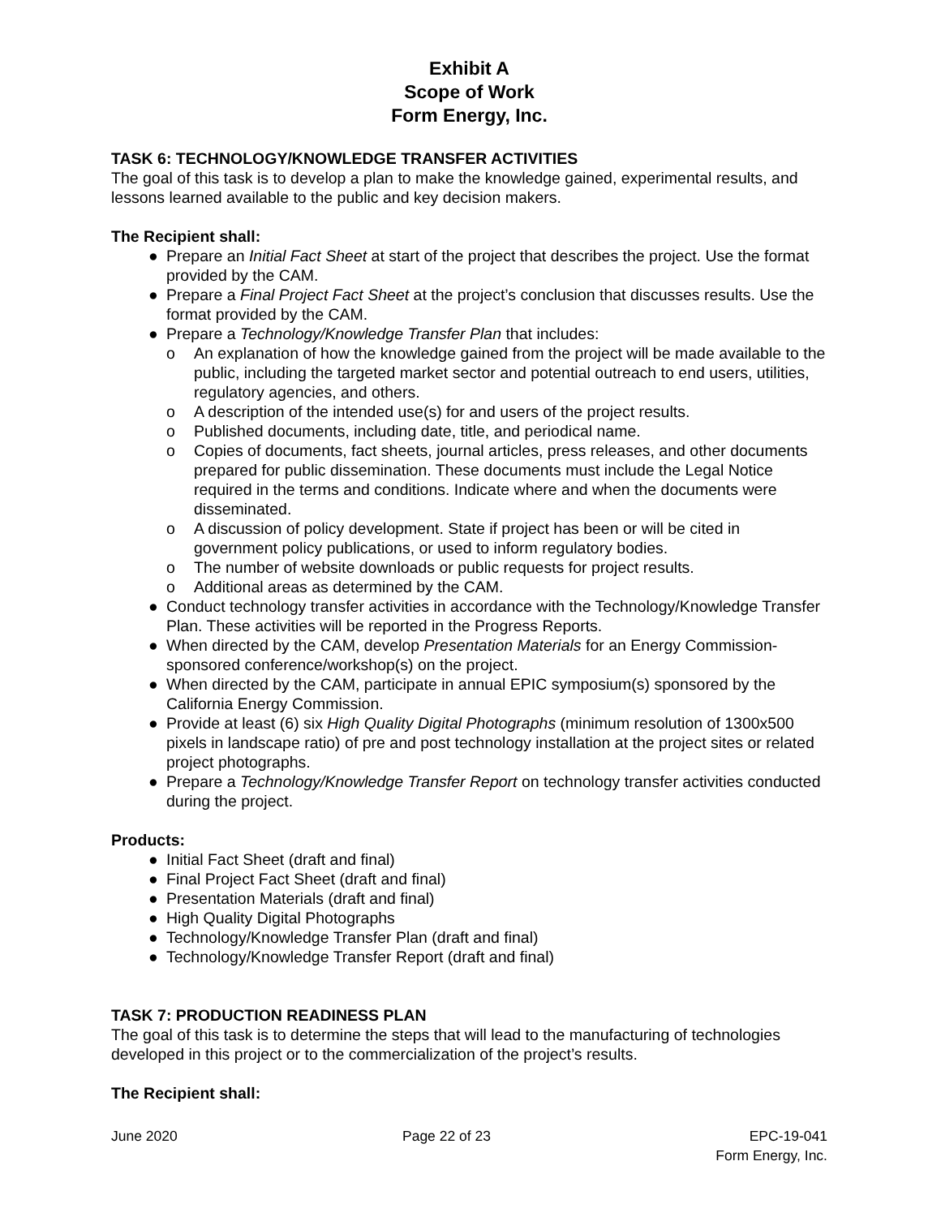Exhibit A
Scope of Work
Form Energy, Inc.
TASK 6: TECHNOLOGY/KNOWLEDGE TRANSFER ACTIVITIES
The goal of this task is to develop a plan to make the knowledge gained, experimental results, and lessons learned available to the public and key decision makers.
The Recipient shall:
● Prepare an Initial Fact Sheet at start of the project that describes the project. Use the format provided by the CAM.
● Prepare a Final Project Fact Sheet at the project’s conclusion that discusses results. Use the format provided by the CAM.
● Prepare a Technology/Knowledge Transfer Plan that includes:
o An explanation of how the knowledge gained from the project will be made available to the public, including the targeted market sector and potential outreach to end users, utilities, regulatory agencies, and others.
o A description of the intended use(s) for and users of the project results.
o Published documents, including date, title, and periodical name.
o Copies of documents, fact sheets, journal articles, press releases, and other documents prepared for public dissemination. These documents must include the Legal Notice required in the terms and conditions. Indicate where and when the documents were disseminated.
o A discussion of policy development. State if project has been or will be cited in government policy publications, or used to inform regulatory bodies.
o The number of website downloads or public requests for project results.
o Additional areas as determined by the CAM.
● Conduct technology transfer activities in accordance with the Technology/Knowledge Transfer Plan. These activities will be reported in the Progress Reports.
● When directed by the CAM, develop Presentation Materials for an Energy Commission-sponsored conference/workshop(s) on the project.
● When directed by the CAM, participate in annual EPIC symposium(s) sponsored by the California Energy Commission.
● Provide at least (6) six High Quality Digital Photographs (minimum resolution of 1300x500 pixels in landscape ratio) of pre and post technology installation at the project sites or related project photographs.
● Prepare a Technology/Knowledge Transfer Report on technology transfer activities conducted during the project.
Products:
● Initial Fact Sheet (draft and final)
● Final Project Fact Sheet (draft and final)
● Presentation Materials (draft and final)
● High Quality Digital Photographs
● Technology/Knowledge Transfer Plan (draft and final)
● Technology/Knowledge Transfer Report (draft and final)
TASK 7: PRODUCTION READINESS PLAN
The goal of this task is to determine the steps that will lead to the manufacturing of technologies developed in this project or to the commercialization of the project’s results.
The Recipient shall:
June 2020 Page 22 of 23 EPC-19-041
Form Energy, Inc.